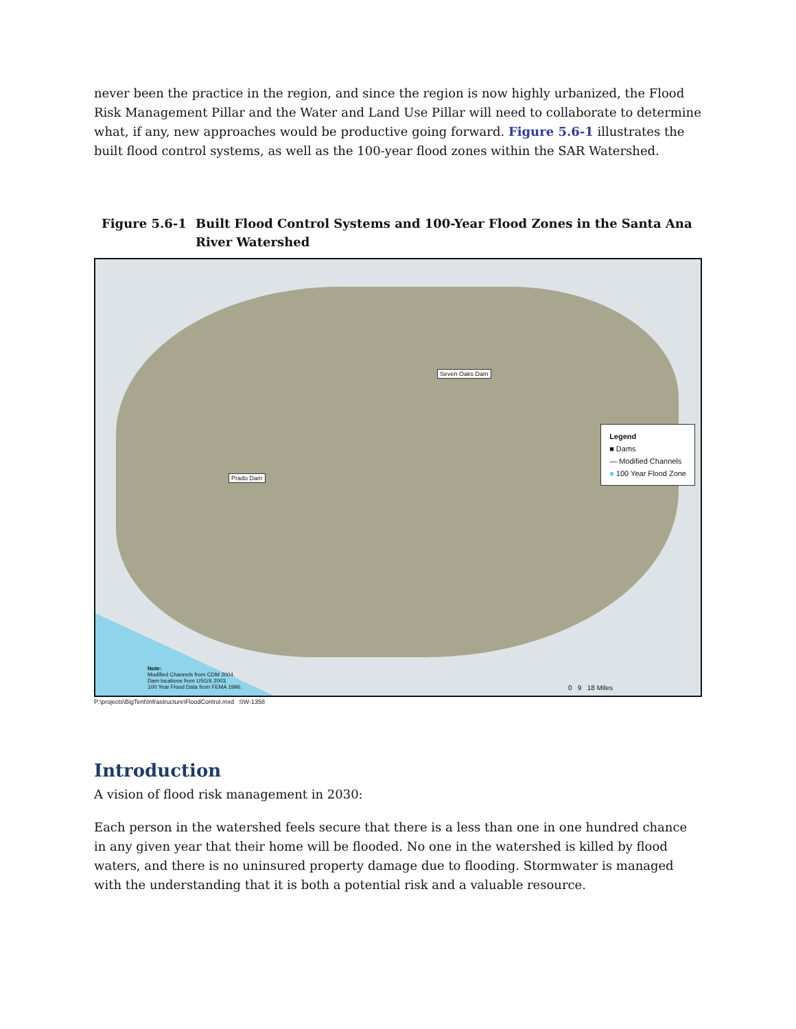never been the practice in the region, and since the region is now highly urbanized, the Flood Risk Management Pillar and the Water and Land Use Pillar will need to collaborate to determine what, if any, new approaches would be productive going forward. Figure 5.6-1 illustrates the built flood control systems, as well as the 100-year flood zones within the SAR Watershed.
Figure 5.6-1 Built Flood Control Systems and 100-Year Flood Zones in the Santa Ana River Watershed
Seven Oaks Dam
Prado Dam
Legend
■ Dams
— Modified Channels
■ 100 Year Flood Zone
Note:
Modified Channels from CDM 2004.
Dam locations from USGS 2003.
100 Year Flood Data from FEMA 1996.
0 9 18 Miles
P:\projects\BigTent\Infrastructure\FloodControl.mxd SW-1358
Introduction
A vision of flood risk management in 2030:
Each person in the watershed feels secure that there is a less than one in one hundred chance in any given year that their home will be flooded. No one in the watershed is killed by flood waters, and there is no uninsured property damage due to flooding. Stormwater is managed with the understanding that it is both a potential risk and a valuable resource.